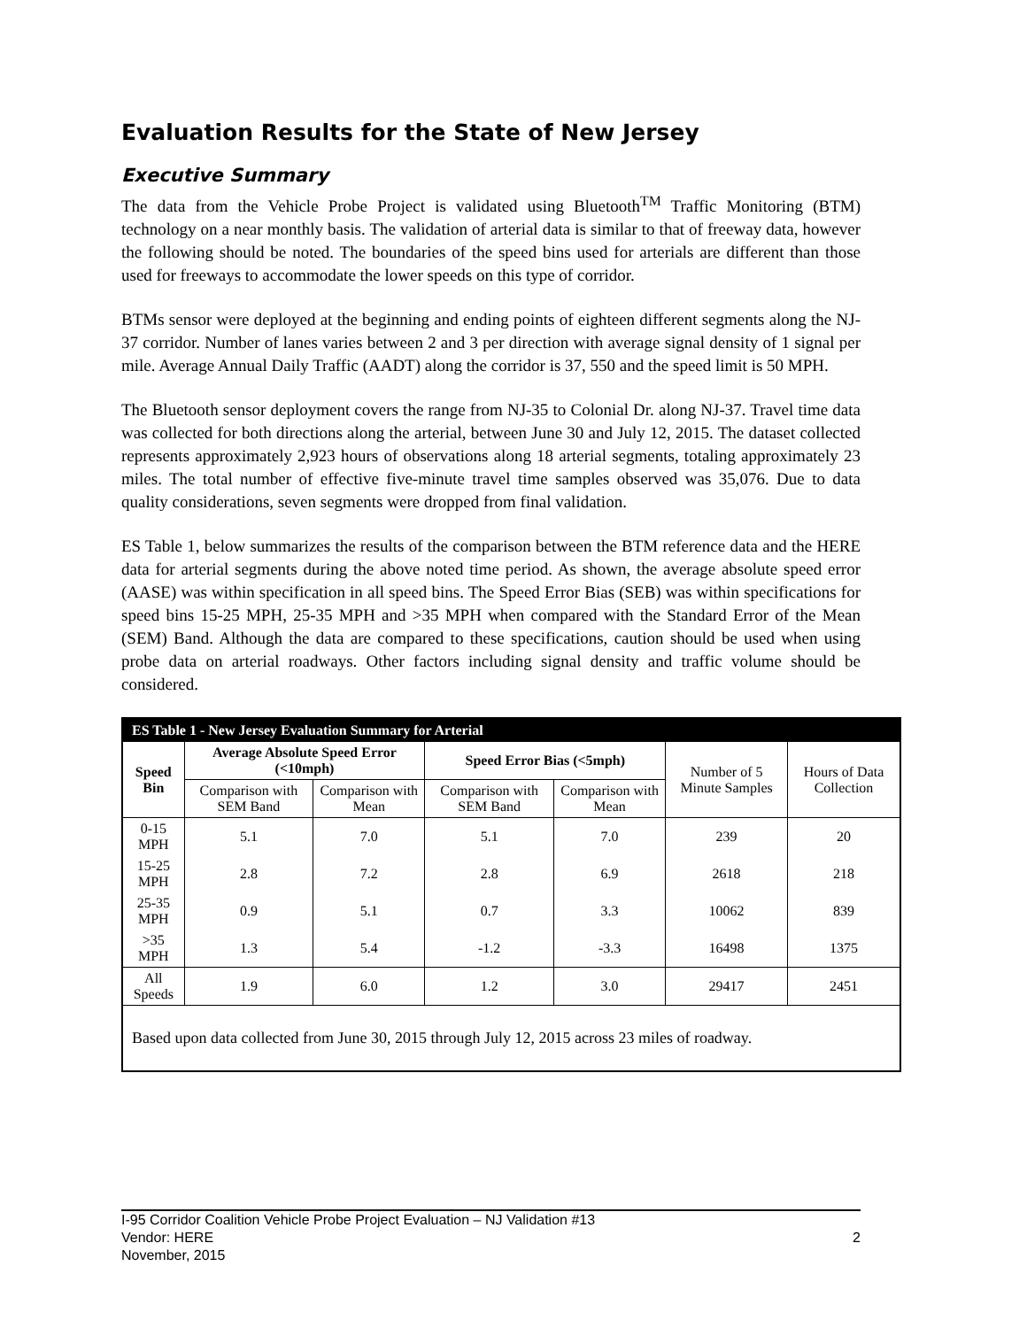Evaluation Results for the State of New Jersey
Executive Summary
The data from the Vehicle Probe Project is validated using Bluetooth<sup>TM</sup> Traffic Monitoring (BTM) technology on a near monthly basis. The validation of arterial data is similar to that of freeway data, however the following should be noted. The boundaries of the speed bins used for arterials are different than those used for freeways to accommodate the lower speeds on this type of corridor.
BTMs sensor were deployed at the beginning and ending points of eighteen different segments along the NJ-37 corridor. Number of lanes varies between 2 and 3 per direction with average signal density of 1 signal per mile. Average Annual Daily Traffic (AADT) along the corridor is 37, 550 and the speed limit is 50 MPH.
The Bluetooth sensor deployment covers the range from NJ-35 to Colonial Dr. along NJ-37. Travel time data was collected for both directions along the arterial, between June 30 and July 12, 2015. The dataset collected represents approximately 2,923 hours of observations along 18 arterial segments, totaling approximately 23 miles. The total number of effective five-minute travel time samples observed was 35,076. Due to data quality considerations, seven segments were dropped from final validation.
ES Table 1, below summarizes the results of the comparison between the BTM reference data and the HERE data for arterial segments during the above noted time period. As shown, the average absolute speed error (AASE) was within specification in all speed bins. The Speed Error Bias (SEB) was within specifications for speed bins 15-25 MPH, 25-35 MPH and >35 MPH when compared with the Standard Error of the Mean (SEM) Band. Although the data are compared to these specifications, caution should be used when using probe data on arterial roadways. Other factors including signal density and traffic volume should be considered.
ES Table 1 - New Jersey Evaluation Summary for Arterial
| Speed Bin | Average Absolute Speed Error (<10mph) | | Speed Error Bias (<5mph) | | Number of 5 Minute Samples | Hours of Data Collection |
| | Comparison with SEM Band | Comparison with Mean | Comparison with SEM Band | Comparison with Mean | | |
| 0-15 MPH | 5.1 | 7.0 | 5.1 | 7.0 | 239 | 20 |
| 15-25 MPH | 2.8 | 7.2 | 2.8 | 6.9 | 2618 | 218 |
| 25-35 MPH | 0.9 | 5.1 | 0.7 | 3.3 | 10062 | 839 |
| >35 MPH | 1.3 | 5.4 | -1.2 | -3.3 | 16498 | 1375 |
| All Speeds | 1.9 | 6.0 | 1.2 | 3.0 | 29417 | 2451 |
Based upon data collected from June 30, 2015 through July 12, 2015 across 23 miles of roadway.
I-95 Corridor Coalition Vehicle Probe Project Evaluation – NJ Validation #13
Vendor: HERE 2
November, 2015